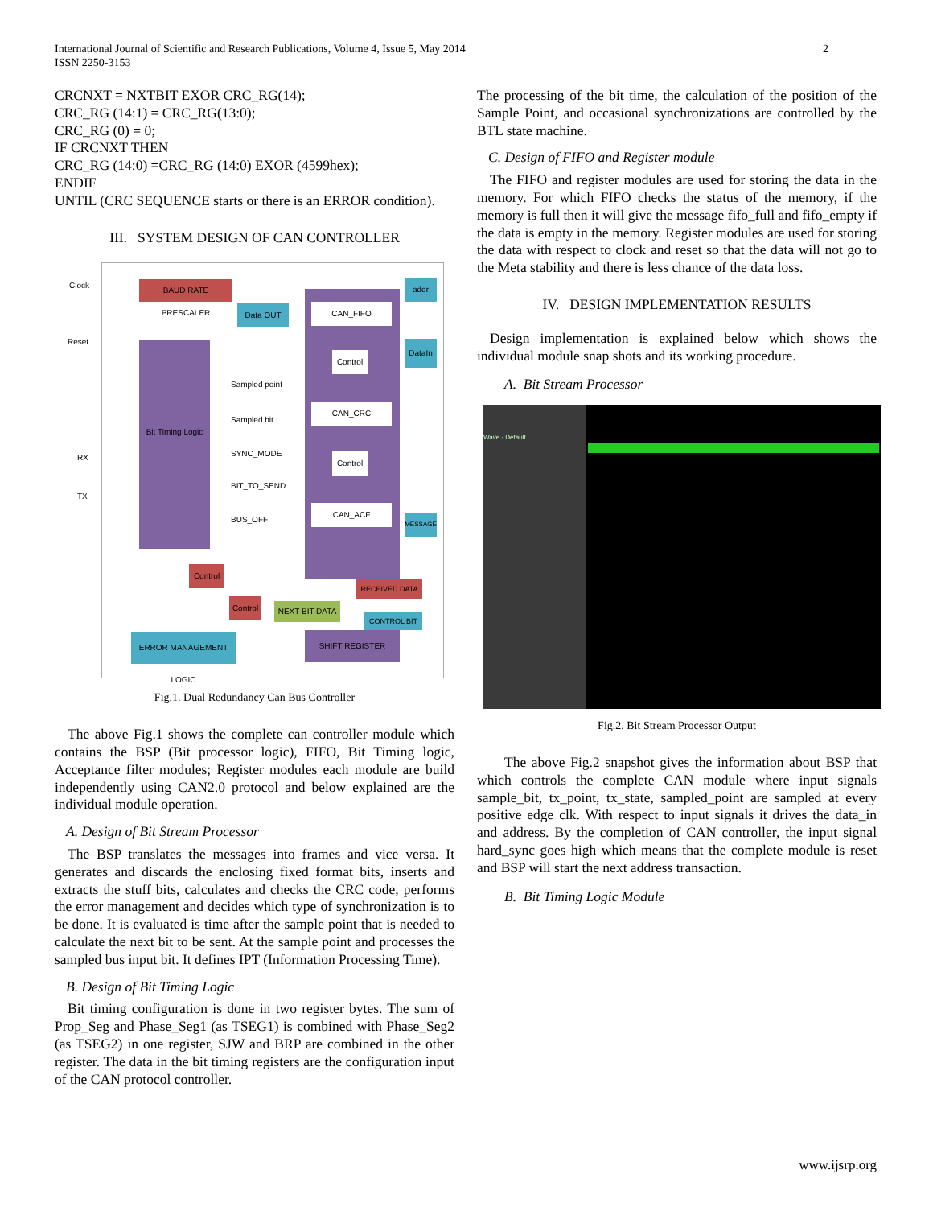International Journal of Scientific and Research Publications, Volume 4, Issue 5, May 2014
ISSN 2250-3153
2
CRCNXT = NXTBIT EXOR CRC_RG(14);
CRC_RG (14:1) = CRC_RG(13:0);
CRC_RG (0) = 0;
IF CRCNXT THEN
CRC_RG (14:0) =CRC_RG (14:0) EXOR (4599hex);
ENDIF
UNTIL (CRC SEQUENCE starts or there is an ERROR condition).
III. SYSTEM DESIGN OF CAN CONTROLLER
Clock
Reset
RX
TX
BAUD RATE PRESCALER
Data OUT
Bit Timing Logic
Sampled point
Sampled bit
SYNC_MODE
BIT_TO_SEND
BUS_OFF
CAN_FIFO
Control
CAN_CRC
Control
CAN_ACF
addr
DataIn
MESSAGE
Control
Control
NEXT BIT DATA
RECEIVED DATA
CONTROL BIT
ERROR MANAGEMENT LOGIC
SHIFT REGISTER
Fig.1. Dual Redundancy Can Bus Controller
The above Fig.1 shows the complete can controller module which contains the BSP (Bit processor logic), FIFO, Bit Timing logic, Acceptance filter modules; Register modules each module are build independently using CAN2.0 protocol and below explained are the individual module operation.
A. Design of Bit Stream Processor
The BSP translates the messages into frames and vice versa. It generates and discards the enclosing fixed format bits, inserts and extracts the stuff bits, calculates and checks the CRC code, performs the error management and decides which type of synchronization is to be done. It is evaluated is time after the sample point that is needed to calculate the next bit to be sent. At the sample point and processes the sampled bus input bit. It defines IPT (Information Processing Time).
B. Design of Bit Timing Logic
Bit timing configuration is done in two register bytes. The sum of Prop_Seg and Phase_Seg1 (as TSEG1) is combined with Phase_Seg2 (as TSEG2) in one register, SJW and BRP are combined in the other register. The data in the bit timing registers are the configuration input of the CAN protocol controller.
The processing of the bit time, the calculation of the position of the Sample Point, and occasional synchronizations are controlled by the BTL state machine.
C. Design of FIFO and Register module
The FIFO and register modules are used for storing the data in the memory. For which FIFO checks the status of the memory, if the memory is full then it will give the message fifo_full and fifo_empty if the data is empty in the memory. Register modules are used for storing the data with respect to clock and reset so that the data will not go to the Meta stability and there is less chance of the data loss.
IV. DESIGN IMPLEMENTATION RESULTS
Design implementation is explained below which shows the individual module snap shots and its working procedure.
A. Bit Stream Processor
Wave - Default
Fig.2. Bit Stream Processor Output
The above Fig.2 snapshot gives the information about BSP that which controls the complete CAN module where input signals sample_bit, tx_point, tx_state, sampled_point are sampled at every positive edge clk. With respect to input signals it drives the data_in and address. By the completion of CAN controller, the input signal hard_sync goes high which means that the complete module is reset and BSP will start the next address transaction.
B. Bit Timing Logic Module
www.ijsrp.org